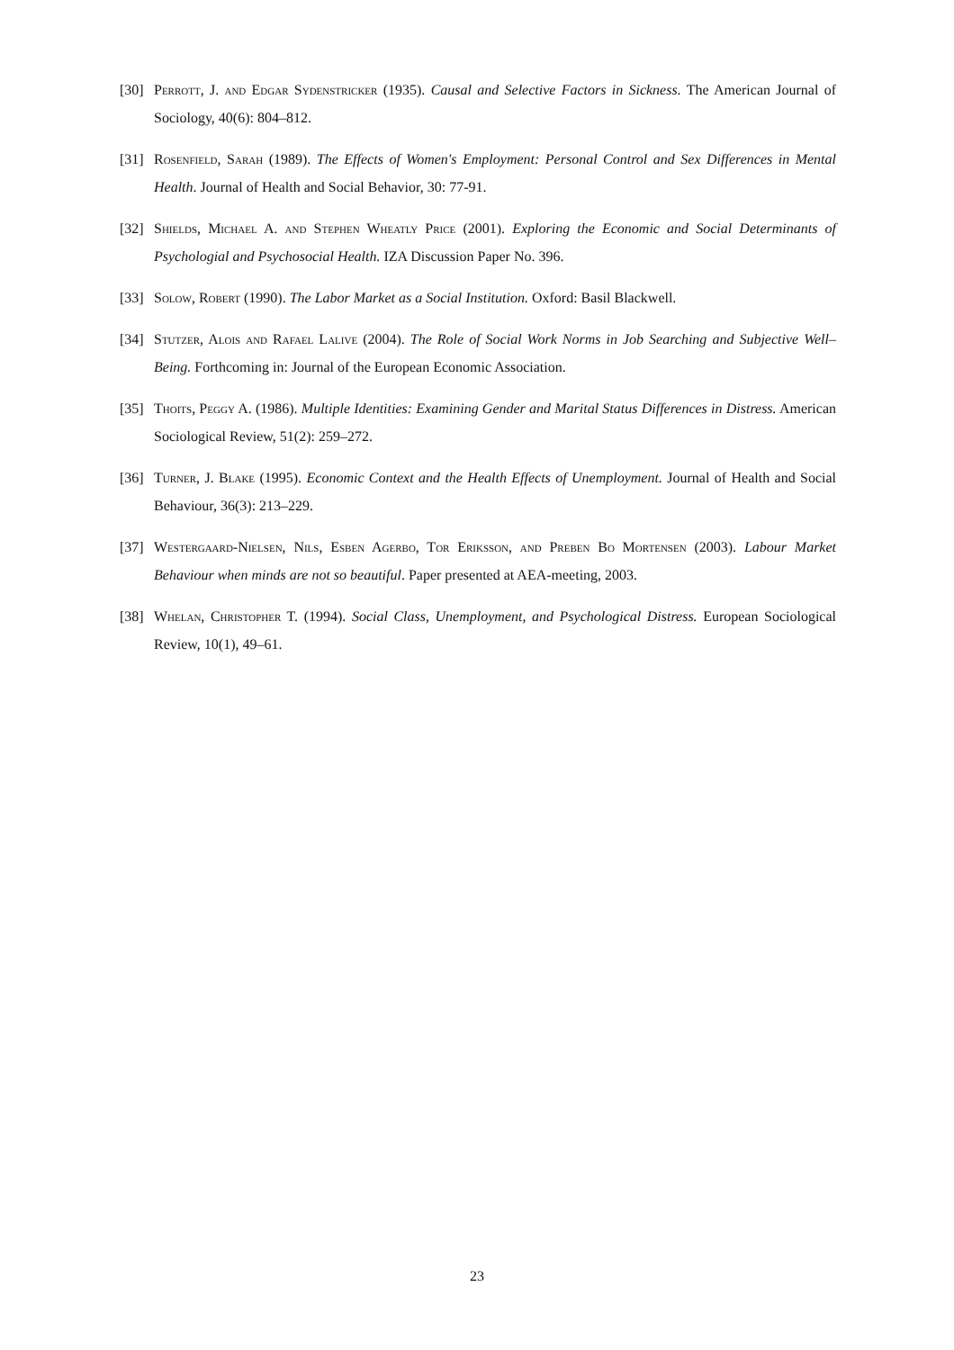[30] Perrott, J. and Edgar Sydenstricker (1935). Causal and Selective Factors in Sickness. The American Journal of Sociology, 40(6): 804–812.
[31] Rosenfield, Sarah (1989). The Effects of Women's Employment: Personal Control and Sex Differences in Mental Health. Journal of Health and Social Behavior, 30: 77-91.
[32] Shields, Michael A. and Stephen Wheatly Price (2001). Exploring the Economic and Social Determinants of Psychologial and Psychosocial Health. IZA Discussion Paper No. 396.
[33] Solow, Robert (1990). The Labor Market as a Social Institution. Oxford: Basil Blackwell.
[34] Stutzer, Alois and Rafael Lalive (2004). The Role of Social Work Norms in Job Searching and Subjective Well–Being. Forthcoming in: Journal of the European Economic Association.
[35] Thoits, Peggy A. (1986). Multiple Identities: Examining Gender and Marital Status Differences in Distress. American Sociological Review, 51(2): 259–272.
[36] Turner, J. Blake (1995). Economic Context and the Health Effects of Unemployment. Journal of Health and Social Behaviour, 36(3): 213–229.
[37] Westergaard-Nielsen, Nils, Esben Agerbo, Tor Eriksson, and Preben Bo Mortensen (2003). Labour Market Behaviour when minds are not so beautiful. Paper presented at AEA-meeting, 2003.
[38] Whelan, Christopher T. (1994). Social Class, Unemployment, and Psychological Distress. European Sociological Review, 10(1), 49–61.
23